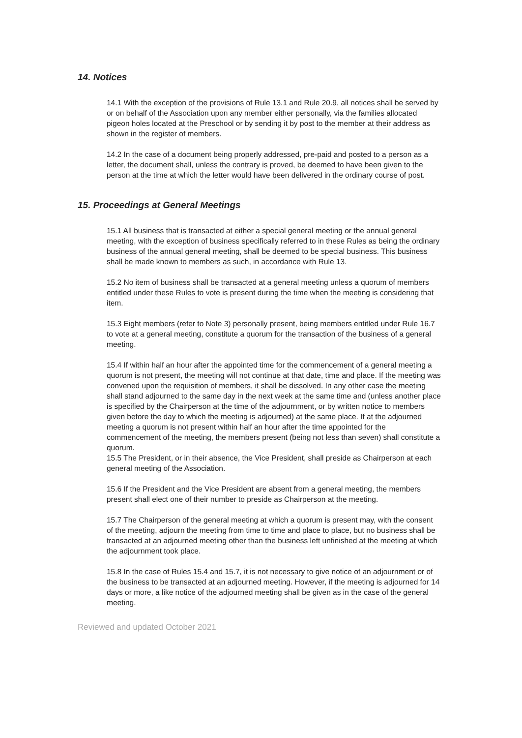14. Notices
14.1 With the exception of the provisions of Rule 13.1 and Rule 20.9, all notices shall be served by or on behalf of the Association upon any member either personally, via the families allocated pigeon holes located at the Preschool or by sending it by post to the member at their address as shown in the register of members.
14.2 In the case of a document being properly addressed, pre-paid and posted to a person as a letter, the document shall, unless the contrary is proved, be deemed to have been given to the person at the time at which the letter would have been delivered in the ordinary course of post.
15. Proceedings at General Meetings
15.1 All business that is transacted at either a special general meeting or the annual general meeting, with the exception of business specifically referred to in these Rules as being the ordinary business of the annual general meeting, shall be deemed to be special business. This business shall be made known to members as such, in accordance with Rule 13.
15.2 No item of business shall be transacted at a general meeting unless a quorum of members entitled under these Rules to vote is present during the time when the meeting is considering that item.
15.3 Eight members (refer to Note 3) personally present, being members entitled under Rule 16.7 to vote at a general meeting, constitute a quorum for the transaction of the business of a general meeting.
15.4 If within half an hour after the appointed time for the commencement of a general meeting a quorum is not present, the meeting will not continue at that date, time and place. If the meeting was convened upon the requisition of members, it shall be dissolved. In any other case the meeting shall stand adjourned to the same day in the next week at the same time and (unless another place is specified by the Chairperson at the time of the adjournment, or by written notice to members given before the day to which the meeting is adjourned) at the same place. If at the adjourned meeting a quorum is not present within half an hour after the time appointed for the commencement of the meeting, the members present (being not less than seven) shall constitute a quorum.
15.5 The President, or in their absence, the Vice President, shall preside as Chairperson at each general meeting of the Association.
15.6 If the President and the Vice President are absent from a general meeting, the members present shall elect one of their number to preside as Chairperson at the meeting.
15.7 The Chairperson of the general meeting at which a quorum is present may, with the consent of the meeting, adjourn the meeting from time to time and place to place, but no business shall be transacted at an adjourned meeting other than the business left unfinished at the meeting at which the adjournment took place.
15.8 In the case of Rules 15.4 and 15.7, it is not necessary to give notice of an adjournment or of the business to be transacted at an adjourned meeting. However, if the meeting is adjourned for 14 days or more, a like notice of the adjourned meeting shall be given as in the case of the general meeting.
Reviewed and updated October 2021